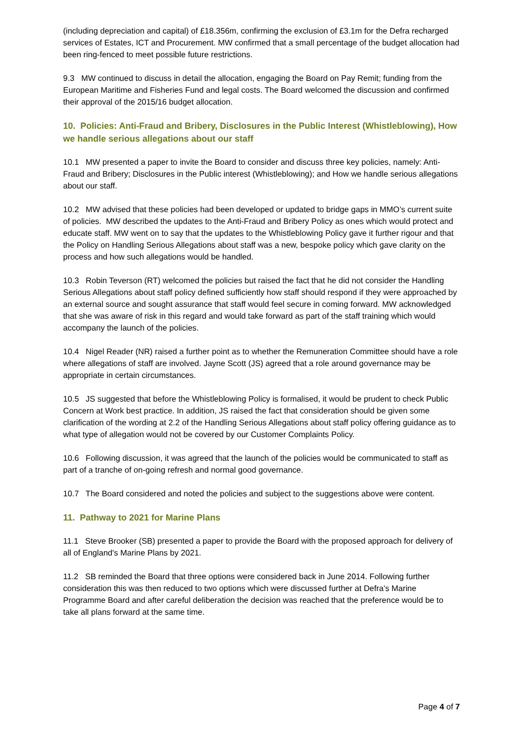(including depreciation and capital) of £18.356m, confirming the exclusion of £3.1m for the Defra recharged services of Estates, ICT and Procurement. MW confirmed that a small percentage of the budget allocation had been ring-fenced to meet possible future restrictions.
9.3 MW continued to discuss in detail the allocation, engaging the Board on Pay Remit; funding from the European Maritime and Fisheries Fund and legal costs. The Board welcomed the discussion and confirmed their approval of the 2015/16 budget allocation.
10. Policies: Anti-Fraud and Bribery, Disclosures in the Public Interest (Whistleblowing), How we handle serious allegations about our staff
10.1 MW presented a paper to invite the Board to consider and discuss three key policies, namely: Anti-Fraud and Bribery; Disclosures in the Public interest (Whistleblowing); and How we handle serious allegations about our staff.
10.2 MW advised that these policies had been developed or updated to bridge gaps in MMO’s current suite of policies. MW described the updates to the Anti-Fraud and Bribery Policy as ones which would protect and educate staff. MW went on to say that the updates to the Whistleblowing Policy gave it further rigour and that the Policy on Handling Serious Allegations about staff was a new, bespoke policy which gave clarity on the process and how such allegations would be handled.
10.3 Robin Teverson (RT) welcomed the policies but raised the fact that he did not consider the Handling Serious Allegations about staff policy defined sufficiently how staff should respond if they were approached by an external source and sought assurance that staff would feel secure in coming forward. MW acknowledged that she was aware of risk in this regard and would take forward as part of the staff training which would accompany the launch of the policies.
10.4 Nigel Reader (NR) raised a further point as to whether the Remuneration Committee should have a role where allegations of staff are involved. Jayne Scott (JS) agreed that a role around governance may be appropriate in certain circumstances.
10.5 JS suggested that before the Whistleblowing Policy is formalised, it would be prudent to check Public Concern at Work best practice. In addition, JS raised the fact that consideration should be given some clarification of the wording at 2.2 of the Handling Serious Allegations about staff policy offering guidance as to what type of allegation would not be covered by our Customer Complaints Policy.
10.6 Following discussion, it was agreed that the launch of the policies would be communicated to staff as part of a tranche of on-going refresh and normal good governance.
10.7 The Board considered and noted the policies and subject to the suggestions above were content.
11. Pathway to 2021 for Marine Plans
11.1 Steve Brooker (SB) presented a paper to provide the Board with the proposed approach for delivery of all of England's Marine Plans by 2021.
11.2 SB reminded the Board that three options were considered back in June 2014. Following further consideration this was then reduced to two options which were discussed further at Defra's Marine Programme Board and after careful deliberation the decision was reached that the preference would be to take all plans forward at the same time.
Page 4 of 7